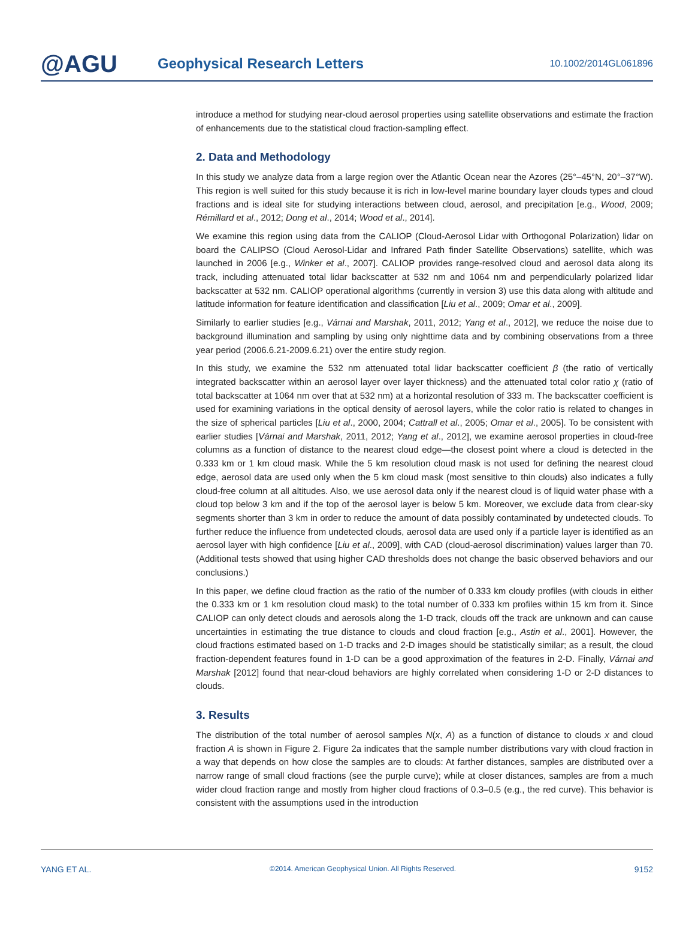@AGU
Geophysical Research Letters
10.1002/2014GL061896
introduce a method for studying near-cloud aerosol properties using satellite observations and estimate the fraction of enhancements due to the statistical cloud fraction-sampling effect.
2. Data and Methodology
In this study we analyze data from a large region over the Atlantic Ocean near the Azores (25°–45°N, 20°–37°W). This region is well suited for this study because it is rich in low-level marine boundary layer clouds types and cloud fractions and is ideal site for studying interactions between cloud, aerosol, and precipitation [e.g., Wood, 2009; Rémillard et al., 2012; Dong et al., 2014; Wood et al., 2014].
We examine this region using data from the CALIOP (Cloud-Aerosol Lidar with Orthogonal Polarization) lidar on board the CALIPSO (Cloud Aerosol-Lidar and Infrared Path finder Satellite Observations) satellite, which was launched in 2006 [e.g., Winker et al., 2007]. CALIOP provides range-resolved cloud and aerosol data along its track, including attenuated total lidar backscatter at 532 nm and 1064 nm and perpendicularly polarized lidar backscatter at 532 nm. CALIOP operational algorithms (currently in version 3) use this data along with altitude and latitude information for feature identification and classification [Liu et al., 2009; Omar et al., 2009].
Similarly to earlier studies [e.g., Várnai and Marshak, 2011, 2012; Yang et al., 2012], we reduce the noise due to background illumination and sampling by using only nighttime data and by combining observations from a three year period (2006.6.21-2009.6.21) over the entire study region.
In this study, we examine the 532 nm attenuated total lidar backscatter coefficient β (the ratio of vertically integrated backscatter within an aerosol layer over layer thickness) and the attenuated total color ratio χ (ratio of total backscatter at 1064 nm over that at 532 nm) at a horizontal resolution of 333 m. The backscatter coefficient is used for examining variations in the optical density of aerosol layers, while the color ratio is related to changes in the size of spherical particles [Liu et al., 2000, 2004; Cattrall et al., 2005; Omar et al., 2005]. To be consistent with earlier studies [Várnai and Marshak, 2011, 2012; Yang et al., 2012], we examine aerosol properties in cloud-free columns as a function of distance to the nearest cloud edge—the closest point where a cloud is detected in the 0.333 km or 1 km cloud mask. While the 5 km resolution cloud mask is not used for defining the nearest cloud edge, aerosol data are used only when the 5 km cloud mask (most sensitive to thin clouds) also indicates a fully cloud-free column at all altitudes. Also, we use aerosol data only if the nearest cloud is of liquid water phase with a cloud top below 3 km and if the top of the aerosol layer is below 5 km. Moreover, we exclude data from clear-sky segments shorter than 3 km in order to reduce the amount of data possibly contaminated by undetected clouds. To further reduce the influence from undetected clouds, aerosol data are used only if a particle layer is identified as an aerosol layer with high confidence [Liu et al., 2009], with CAD (cloud-aerosol discrimination) values larger than 70. (Additional tests showed that using higher CAD thresholds does not change the basic observed behaviors and our conclusions.)
In this paper, we define cloud fraction as the ratio of the number of 0.333 km cloudy profiles (with clouds in either the 0.333 km or 1 km resolution cloud mask) to the total number of 0.333 km profiles within 15 km from it. Since CALIOP can only detect clouds and aerosols along the 1-D track, clouds off the track are unknown and can cause uncertainties in estimating the true distance to clouds and cloud fraction [e.g., Astin et al., 2001]. However, the cloud fractions estimated based on 1-D tracks and 2-D images should be statistically similar; as a result, the cloud fraction-dependent features found in 1-D can be a good approximation of the features in 2-D. Finally, Várnai and Marshak [2012] found that near-cloud behaviors are highly correlated when considering 1-D or 2-D distances to clouds.
3. Results
The distribution of the total number of aerosol samples N(x, A) as a function of distance to clouds x and cloud fraction A is shown in Figure 2. Figure 2a indicates that the sample number distributions vary with cloud fraction in a way that depends on how close the samples are to clouds: At farther distances, samples are distributed over a narrow range of small cloud fractions (see the purple curve); while at closer distances, samples are from a much wider cloud fraction range and mostly from higher cloud fractions of 0.3–0.5 (e.g., the red curve). This behavior is consistent with the assumptions used in the introduction
YANG ET AL. ©2014. American Geophysical Union. All Rights Reserved. 9152